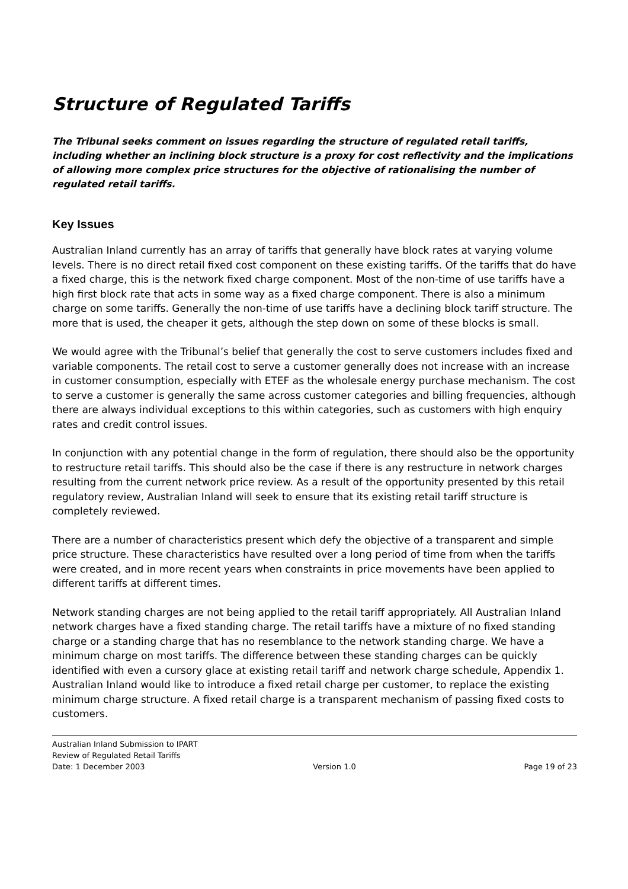Structure of Regulated Tariffs
The Tribunal seeks comment on issues regarding the structure of regulated retail tariffs, including whether an inclining block structure is a proxy for cost reflectivity and the implications of allowing more complex price structures for the objective of rationalising the number of regulated retail tariffs.
Key Issues
Australian Inland currently has an array of tariffs that generally have block rates at varying volume levels. There is no direct retail fixed cost component on these existing tariffs. Of the tariffs that do have a fixed charge, this is the network fixed charge component. Most of the non-time of use tariffs have a high first block rate that acts in some way as a fixed charge component. There is also a minimum charge on some tariffs. Generally the non-time of use tariffs have a declining block tariff structure. The more that is used, the cheaper it gets, although the step down on some of these blocks is small.
We would agree with the Tribunal’s belief that generally the cost to serve customers includes fixed and variable components. The retail cost to serve a customer generally does not increase with an increase in customer consumption, especially with ETEF as the wholesale energy purchase mechanism. The cost to serve a customer is generally the same across customer categories and billing frequencies, although there are always individual exceptions to this within categories, such as customers with high enquiry rates and credit control issues.
In conjunction with any potential change in the form of regulation, there should also be the opportunity to restructure retail tariffs. This should also be the case if there is any restructure in network charges resulting from the current network price review. As a result of the opportunity presented by this retail regulatory review, Australian Inland will seek to ensure that its existing retail tariff structure is completely reviewed.
There are a number of characteristics present which defy the objective of a transparent and simple price structure. These characteristics have resulted over a long period of time from when the tariffs were created, and in more recent years when constraints in price movements have been applied to different tariffs at different times.
Network standing charges are not being applied to the retail tariff appropriately. All Australian Inland network charges have a fixed standing charge. The retail tariffs have a mixture of no fixed standing charge or a standing charge that has no resemblance to the network standing charge. We have a minimum charge on most tariffs. The difference between these standing charges can be quickly identified with even a cursory glace at existing retail tariff and network charge schedule, Appendix 1. Australian Inland would like to introduce a fixed retail charge per customer, to replace the existing minimum charge structure. A fixed retail charge is a transparent mechanism of passing fixed costs to customers.
Australian Inland Submission to IPART
Review of Regulated Retail Tariffs
Date: 1 December 2003 Version 1.0 Page 19 of 23